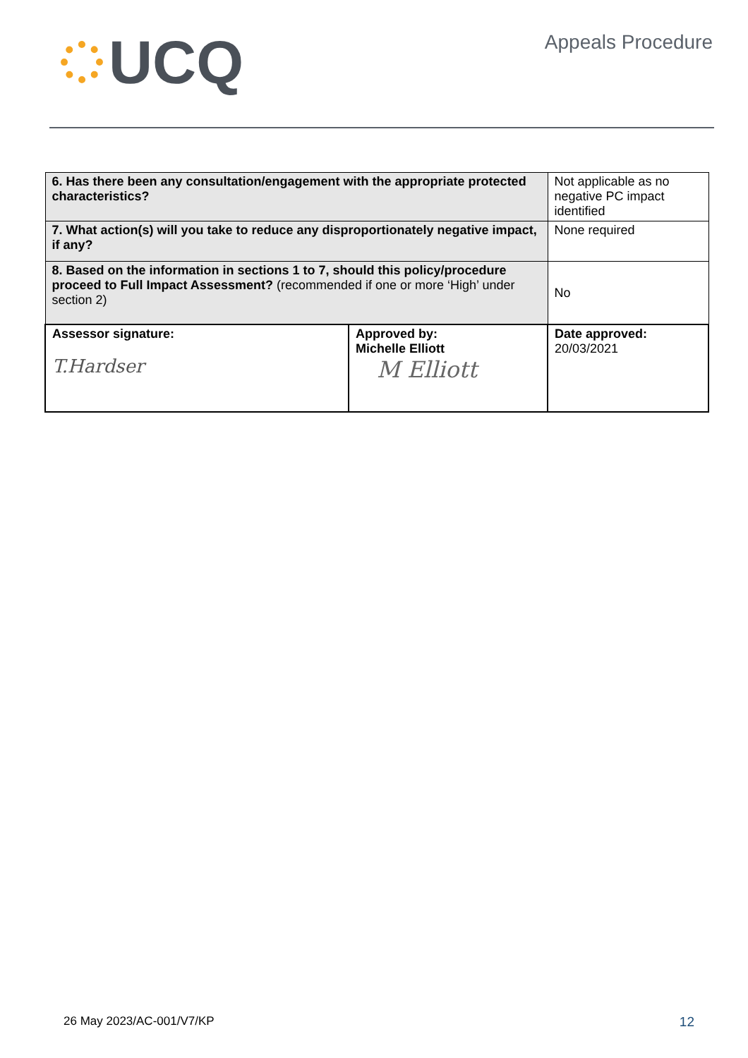UCQ
Appeals Procedure
| 6. Has there been any consultation/engagement with the appropriate protected characteristics? | | Not applicable as no negative PC impact identified |
| 7. What action(s) will you take to reduce any disproportionately negative impact, if any? | | None required |
| 8. Based on the information in sections 1 to 7, should this policy/procedure proceed to Full Impact Assessment? (recommended if one or more ‘High’ under section 2) | | No |
| Assessor signature: T.Hardser | Approved by: Michelle Elliott M Elliott | Date approved: 20/03/2021 |
26 May 2023/AC-001/V7/KP 12